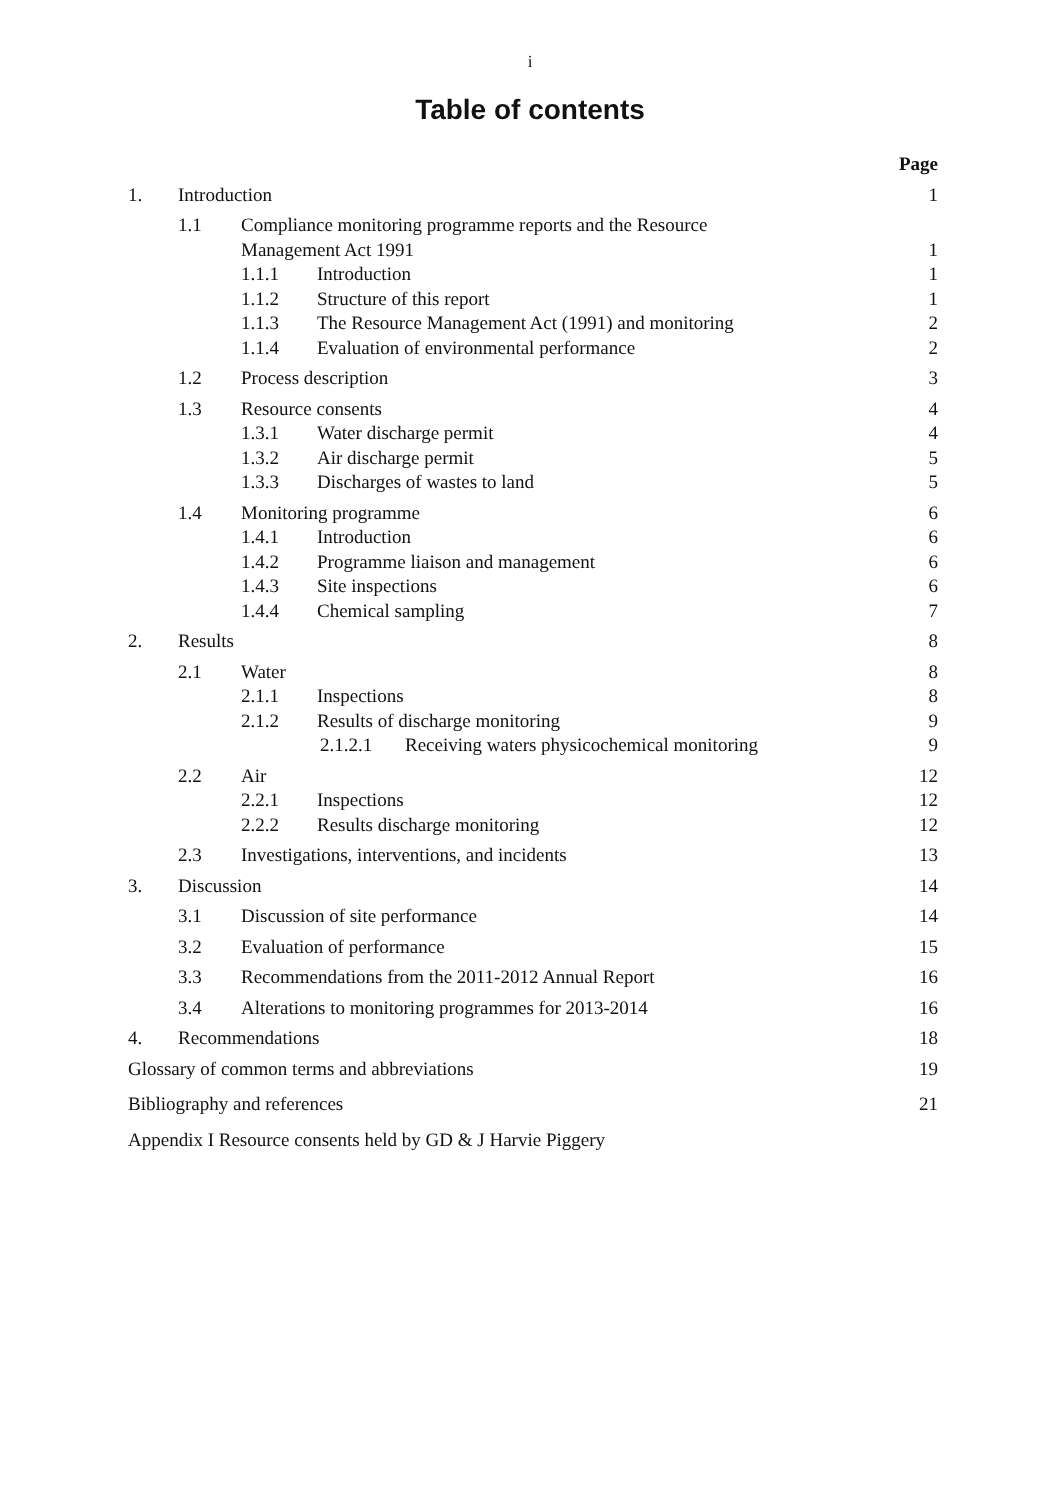i
Table of contents
Page
1. Introduction 1
1.1 Compliance monitoring programme reports and the Resource
Management Act 1991
1
1.1.1 Introduction 1
1.1.2 Structure of this report 1
1.1.3 The Resource Management Act (1991) and monitoring 2
1.1.4 Evaluation of environmental performance 2
1.2 Process description 3
1.3 Resource consents 4
1.3.1 Water discharge permit 4
1.3.2 Air discharge permit 5
1.3.3 Discharges of wastes to land 5
1.4 Monitoring programme 6
1.4.1 Introduction 6
1.4.2 Programme liaison and management 6
1.4.3 Site inspections 6
1.4.4 Chemical sampling 7
2. Results 8
2.1 Water 8
2.1.1 Inspections 8
2.1.2 Results of discharge monitoring 9
2.1.2.1 Receiving waters physicochemical monitoring 9
2.2 Air 12
2.2.1 Inspections 12
2.2.2 Results discharge monitoring 12
2.3 Investigations, interventions, and incidents 13
3. Discussion 14
3.1 Discussion of site performance 14
3.2 Evaluation of performance 15
3.3 Recommendations from the 2011-2012 Annual Report 16
3.4 Alterations to monitoring programmes for 2013-2014 16
4. Recommendations 18
Glossary of common terms and abbreviations 19
Bibliography and references 21
Appendix I Resource consents held by GD & J Harvie Piggery